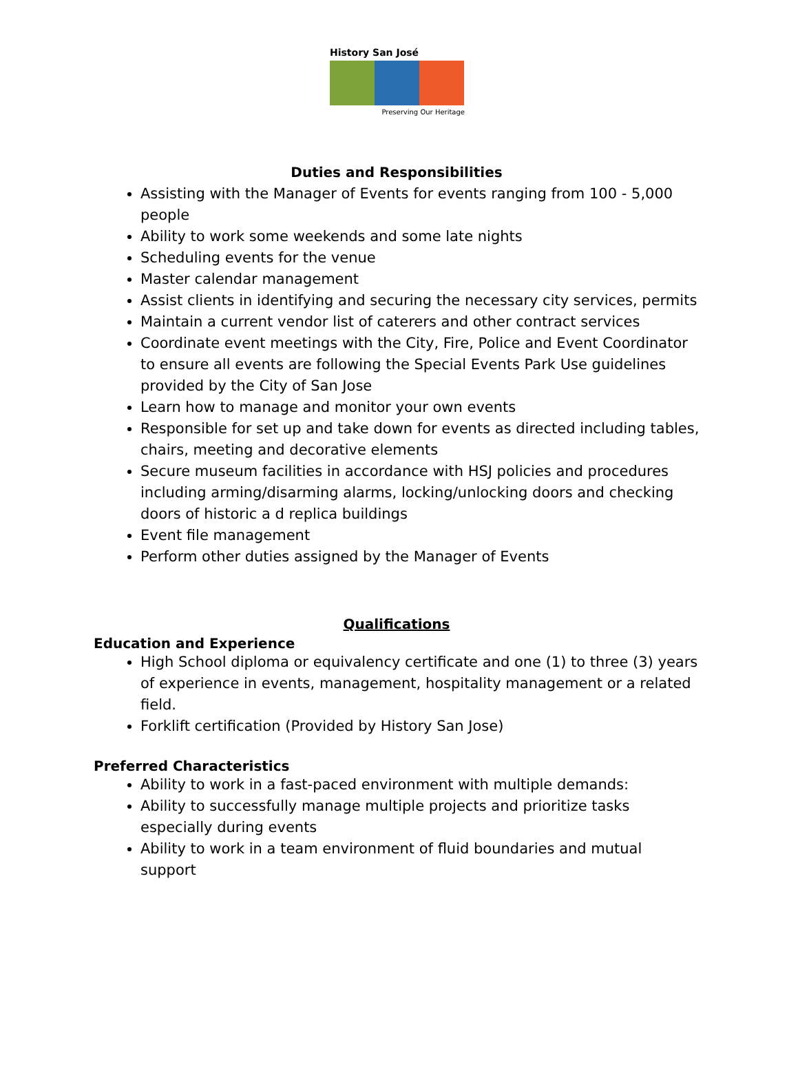History San José
Preserving Our Heritage
Duties and Responsibilities
Assisting with the Manager of Events for events ranging from 100 - 5,000 people
Ability to work some weekends and some late nights
Scheduling events for the venue
Master calendar management
Assist clients in identifying and securing the necessary city services, permits
Maintain a current vendor list of caterers and other contract services
Coordinate event meetings with the City, Fire, Police and Event Coordinator to ensure all events are following the Special Events Park Use guidelines provided by the City of San Jose
Learn how to manage and monitor your own events
Responsible for set up and take down for events as directed including tables, chairs, meeting and decorative elements
Secure museum facilities in accordance with HSJ policies and procedures including arming/disarming alarms, locking/unlocking doors and checking doors of historic a d replica buildings
Event file management
Perform other duties assigned by the Manager of Events
Qualifications
Education and Experience
High School diploma or equivalency certificate and one (1) to three (3) years of experience in events, management, hospitality management or a related field.
Forklift certification (Provided by History San Jose)
Preferred Characteristics
Ability to work in a fast-paced environment with multiple demands:
Ability to successfully manage multiple projects and prioritize tasks especially during events
Ability to work in a team environment of fluid boundaries and mutual support